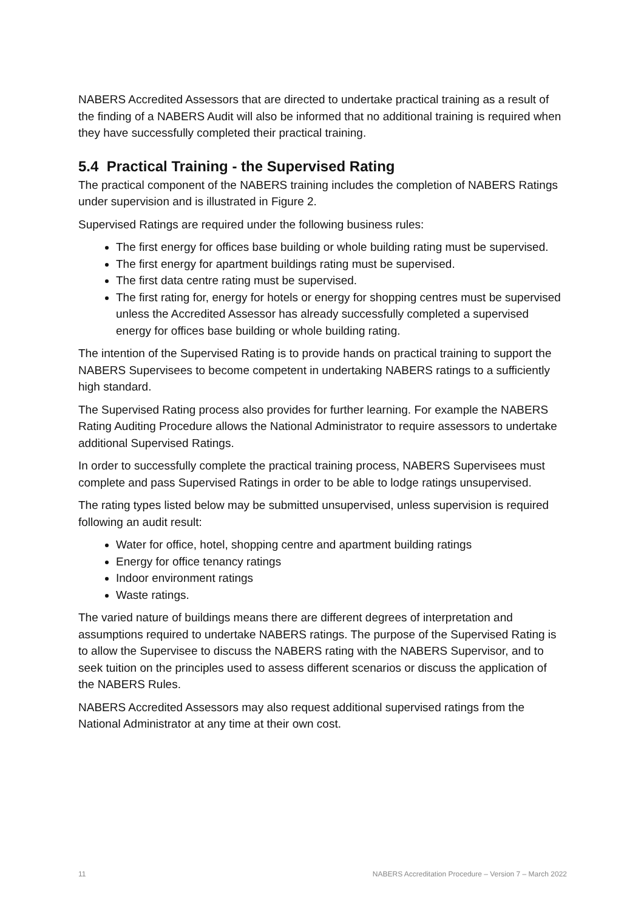NABERS Accredited Assessors that are directed to undertake practical training as a result of the finding of a NABERS Audit will also be informed that no additional training is required when they have successfully completed their practical training.
5.4 Practical Training - the Supervised Rating
The practical component of the NABERS training includes the completion of NABERS Ratings under supervision and is illustrated in Figure 2.
Supervised Ratings are required under the following business rules:
The first energy for offices base building or whole building rating must be supervised.
The first energy for apartment buildings rating must be supervised.
The first data centre rating must be supervised.
The first rating for, energy for hotels or energy for shopping centres must be supervised unless the Accredited Assessor has already successfully completed a supervised energy for offices base building or whole building rating.
The intention of the Supervised Rating is to provide hands on practical training to support the NABERS Supervisees to become competent in undertaking NABERS ratings to a sufficiently high standard.
The Supervised Rating process also provides for further learning. For example the NABERS Rating Auditing Procedure allows the National Administrator to require assessors to undertake additional Supervised Ratings.
In order to successfully complete the practical training process, NABERS Supervisees must complete and pass Supervised Ratings in order to be able to lodge ratings unsupervised.
The rating types listed below may be submitted unsupervised, unless supervision is required following an audit result:
Water for office, hotel, shopping centre and apartment building ratings
Energy for office tenancy ratings
Indoor environment ratings
Waste ratings.
The varied nature of buildings means there are different degrees of interpretation and assumptions required to undertake NABERS ratings. The purpose of the Supervised Rating is to allow the Supervisee to discuss the NABERS rating with the NABERS Supervisor, and to seek tuition on the principles used to assess different scenarios or discuss the application of the NABERS Rules.
NABERS Accredited Assessors may also request additional supervised ratings from the National Administrator at any time at their own cost.
11 NABERS Accreditation Procedure – Version 7 – March 2022